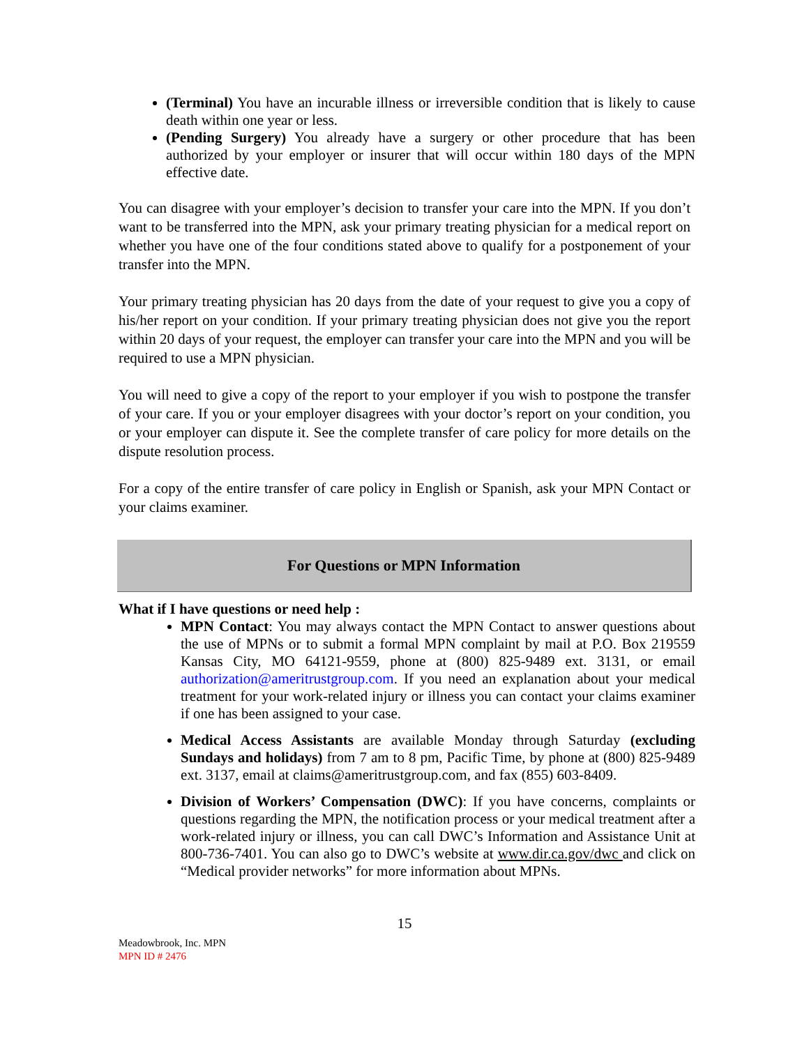(Terminal) You have an incurable illness or irreversible condition that is likely to cause death within one year or less.
(Pending Surgery) You already have a surgery or other procedure that has been authorized by your employer or insurer that will occur within 180 days of the MPN effective date.
You can disagree with your employer’s decision to transfer your care into the MPN. If you don’t want to be transferred into the MPN, ask your primary treating physician for a medical report on whether you have one of the four conditions stated above to qualify for a postponement of your transfer into the MPN.
Your primary treating physician has 20 days from the date of your request to give you a copy of his/her report on your condition. If your primary treating physician does not give you the report within 20 days of your request, the employer can transfer your care into the MPN and you will be required to use a MPN physician.
You will need to give a copy of the report to your employer if you wish to postpone the transfer of your care. If you or your employer disagrees with your doctor’s report on your condition, you or your employer can dispute it. See the complete transfer of care policy for more details on the dispute resolution process.
For a copy of the entire transfer of care policy in English or Spanish, ask your MPN Contact or your claims examiner.
For Questions or MPN Information
What if I have questions or need help :
MPN Contact: You may always contact the MPN Contact to answer questions about the use of MPNs or to submit a formal MPN complaint by mail at P.O. Box 219559 Kansas City, MO 64121-9559, phone at (800) 825-9489 ext. 3131, or email authorization@ameritrustgroup.com. If you need an explanation about your medical treatment for your work-related injury or illness you can contact your claims examiner if one has been assigned to your case.
Medical Access Assistants are available Monday through Saturday (excluding Sundays and holidays) from 7 am to 8 pm, Pacific Time, by phone at (800) 825-9489 ext. 3137, email at claims@ameritrustgroup.com, and fax (855) 603-8409.
Division of Workers’ Compensation (DWC): If you have concerns, complaints or questions regarding the MPN, the notification process or your medical treatment after a work-related injury or illness, you can call DWC’s Information and Assistance Unit at 800-736-7401. You can also go to DWC’s website at www.dir.ca.gov/dwc and click on “Medical provider networks” for more information about MPNs.
15
Meadowbrook, Inc. MPN
MPN ID # 2476